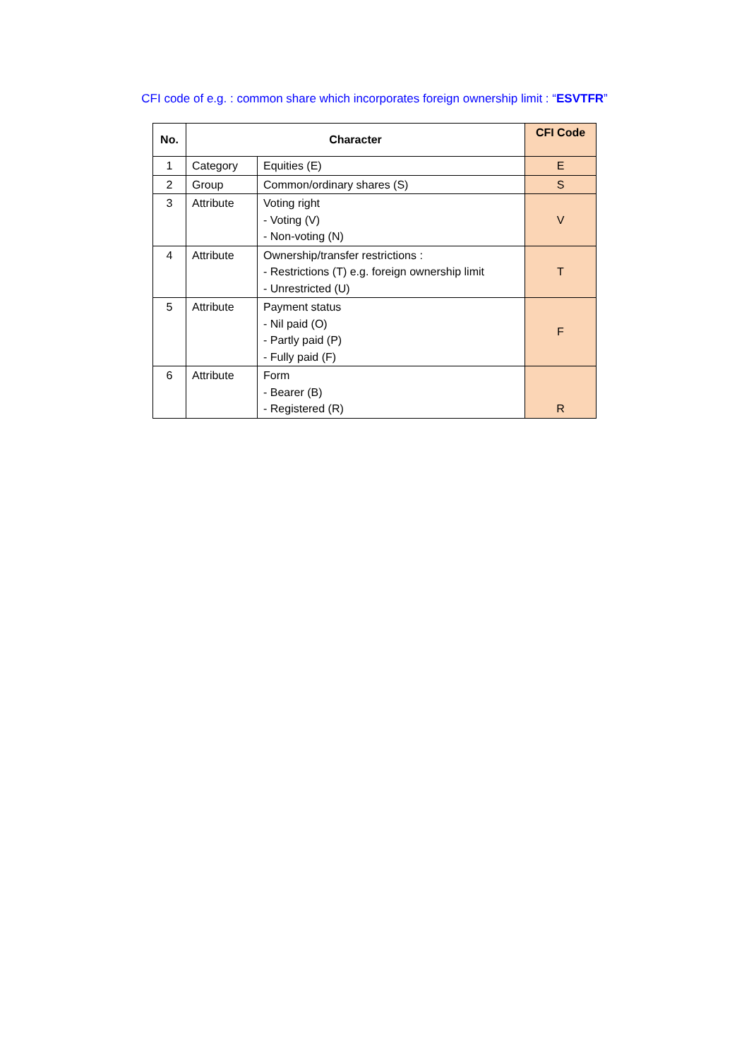CFI code of e.g. : common share which incorporates foreign ownership limit : “ESVTFR”
| No. | Character | | CFI Code |
| --- | --- | --- | --- |
| 1 | Category | Equities (E) | E |
| 2 | Group | Common/ordinary shares (S) | S |
| 3 | Attribute | Voting right - Voting (V) - Non-voting (N) | V |
| 4 | Attribute | Ownership/transfer restrictions : - Restrictions (T) e.g. foreign ownership limit - Unrestricted (U) | T |
| 5 | Attribute | Payment status - Nil paid (O) - Partly paid (P) - Fully paid (F) | F |
| 6 | Attribute | Form - Bearer (B) - Registered (R) | R |